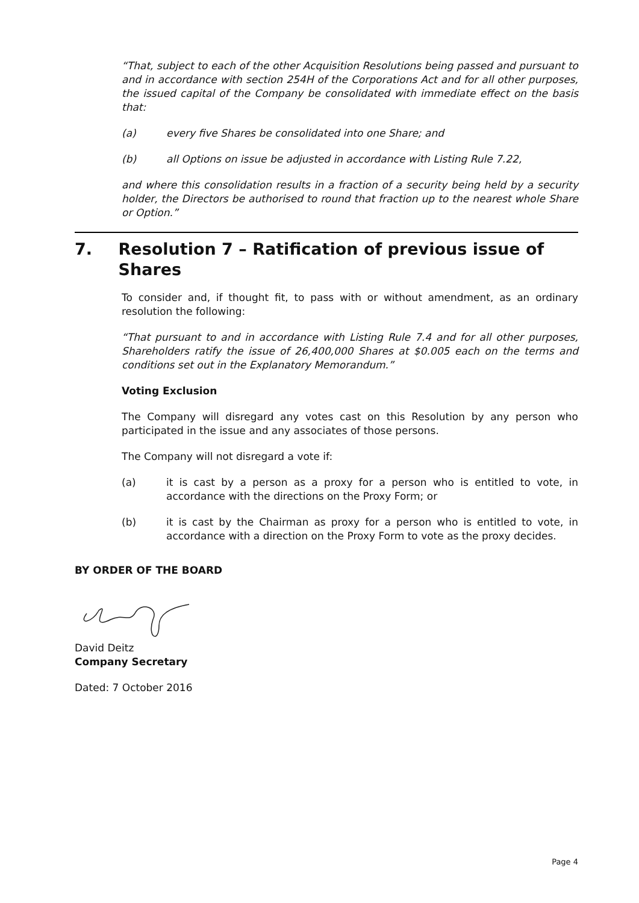“That, subject to each of the other Acquisition Resolutions being passed and pursuant to and in accordance with section 254H of the Corporations Act and for all other purposes, the issued capital of the Company be consolidated with immediate effect on the basis that:
(a) every five Shares be consolidated into one Share; and
(b) all Options on issue be adjusted in accordance with Listing Rule 7.22,
and where this consolidation results in a fraction of a security being held by a security holder, the Directors be authorised to round that fraction up to the nearest whole Share or Option.”
7. Resolution 7 – Ratification of previous issue of Shares
To consider and, if thought fit, to pass with or without amendment, as an ordinary resolution the following:
“That pursuant to and in accordance with Listing Rule 7.4 and for all other purposes, Shareholders ratify the issue of 26,400,000 Shares at $0.005 each on the terms and conditions set out in the Explanatory Memorandum.”
Voting Exclusion
The Company will disregard any votes cast on this Resolution by any person who participated in the issue and any associates of those persons.
The Company will not disregard a vote if:
(a) it is cast by a person as a proxy for a person who is entitled to vote, in accordance with the directions on the Proxy Form; or
(b) it is cast by the Chairman as proxy for a person who is entitled to vote, in accordance with a direction on the Proxy Form to vote as the proxy decides.
BY ORDER OF THE BOARD
David Deitz
Company Secretary
Dated: 7 October 2016
Page 4